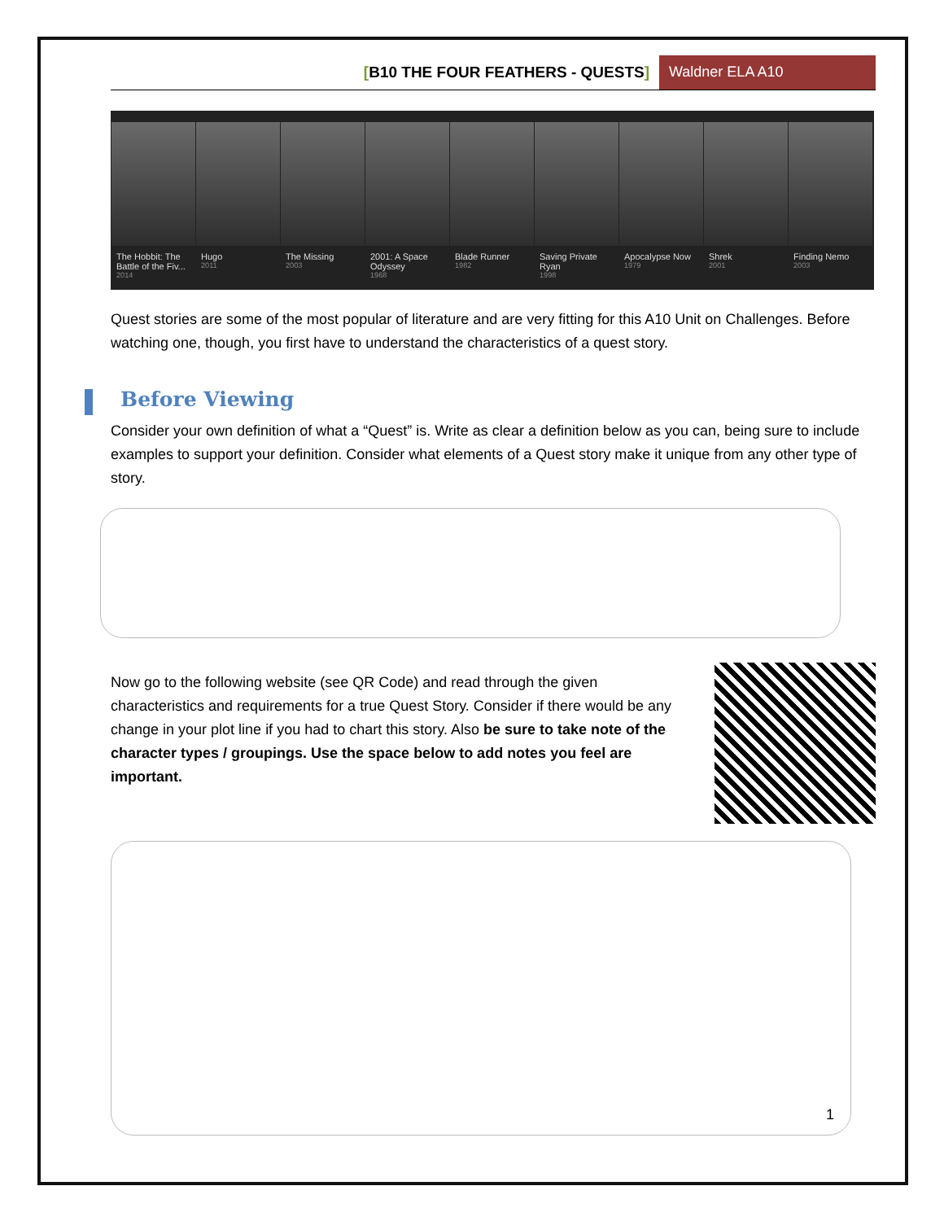[B10 THE FOUR FEATHERS - QUESTS]
Waldner ELA A10
The Hobbit: The Battle of the Fiv...
2014
Hugo
2011
The Missing
2003
2001: A Space Odyssey
1968
Blade Runner
1982
Saving Private Ryan
1998
Apocalypse Now
1979
Shrek
2001
Finding Nemo
2003
Quest stories are some of the most popular of literature and are very fitting for this A10 Unit on Challenges. Before watching one, though, you first have to understand the characteristics of a quest story.
Before Viewing
Consider your own definition of what a “Quest” is. Write as clear a definition below as you can, being sure to include examples to support your definition. Consider what elements of a Quest story make it unique from any other type of story.
Now go to the following website (see QR Code) and read through the given characteristics and requirements for a true Quest Story. Consider if there would be any change in your plot line if you had to chart this story. Also be sure to take note of the character types / groupings. Use the space below to add notes you feel are important.
1